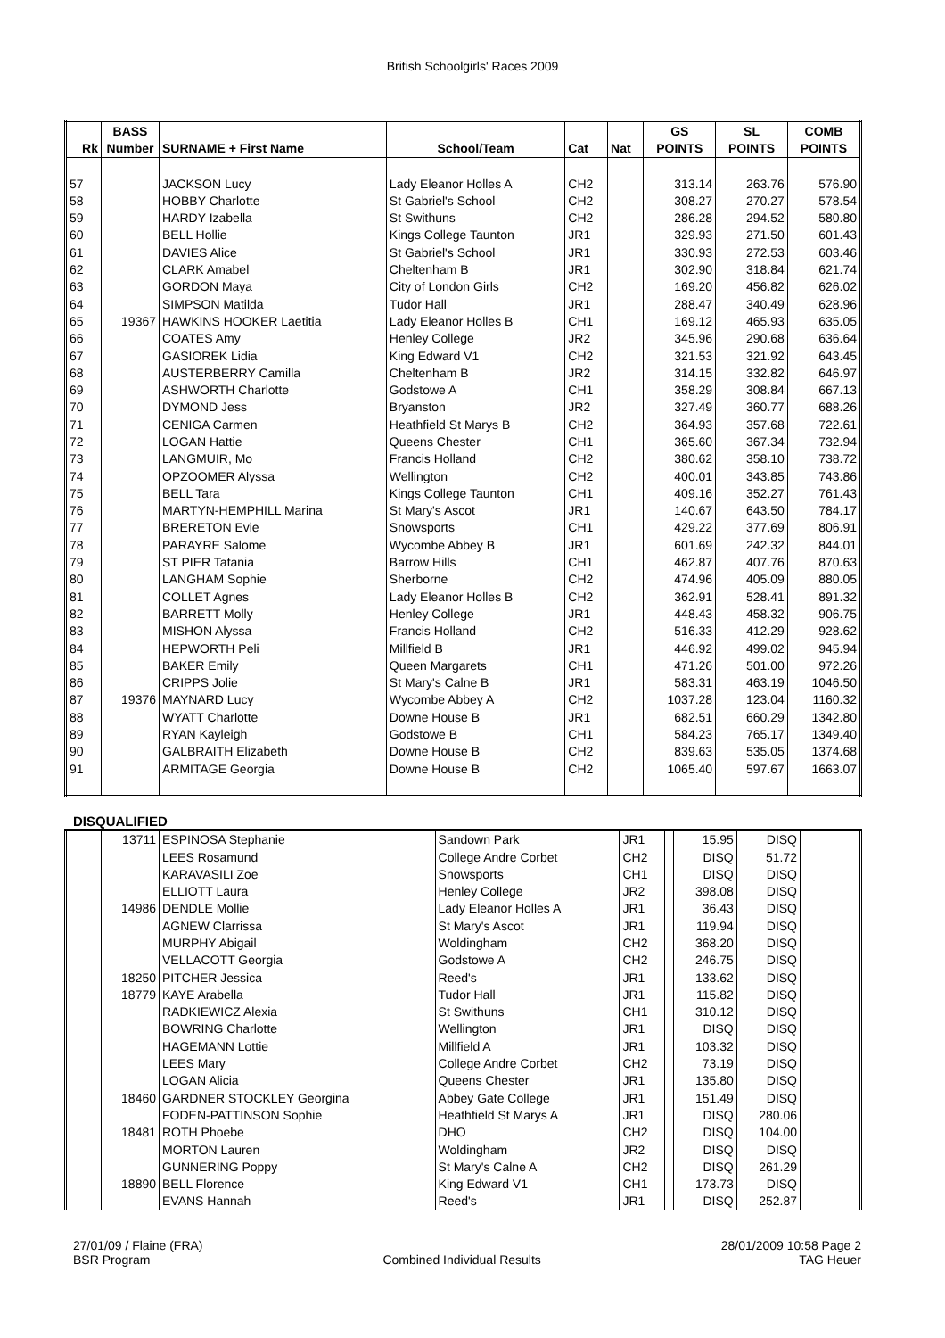British Schoolgirls' Races 2009
| | BASS | | | | | GS | SL | COMB |
| --- | --- | --- | --- | --- | --- | --- | --- | --- |
| Rk | Number | SURNAME + First Name | School/Team | Cat | Nat | POINTS | POINTS | POINTS |
| 57 | | JACKSON Lucy | Lady Eleanor Holles A | CH2 | | 313.14 | 263.76 | 576.90 |
| 58 | | HOBBY Charlotte | St Gabriel's School | CH2 | | 308.27 | 270.27 | 578.54 |
| 59 | | HARDY Izabella | St Swithuns | CH2 | | 286.28 | 294.52 | 580.80 |
| 60 | | BELL Hollie | Kings College Taunton | JR1 | | 329.93 | 271.50 | 601.43 |
| 61 | | DAVIES Alice | St Gabriel's School | JR1 | | 330.93 | 272.53 | 603.46 |
| 62 | | CLARK Amabel | Cheltenham B | JR1 | | 302.90 | 318.84 | 621.74 |
| 63 | | GORDON Maya | City of London Girls | CH2 | | 169.20 | 456.82 | 626.02 |
| 64 | | SIMPSON Matilda | Tudor Hall | JR1 | | 288.47 | 340.49 | 628.96 |
| 65 | 19367 | HAWKINS HOOKER Laetitia | Lady Eleanor Holles B | CH1 | | 169.12 | 465.93 | 635.05 |
| 66 | | COATES Amy | Henley College | JR2 | | 345.96 | 290.68 | 636.64 |
| 67 | | GASIOREK Lidia | King Edward V1 | CH2 | | 321.53 | 321.92 | 643.45 |
| 68 | | AUSTERBERRY Camilla | Cheltenham B | JR2 | | 314.15 | 332.82 | 646.97 |
| 69 | | ASHWORTH Charlotte | Godstowe A | CH1 | | 358.29 | 308.84 | 667.13 |
| 70 | | DYMOND Jess | Bryanston | JR2 | | 327.49 | 360.77 | 688.26 |
| 71 | | CENIGA Carmen | Heathfield St Marys B | CH2 | | 364.93 | 357.68 | 722.61 |
| 72 | | LOGAN Hattie | Queens Chester | CH1 | | 365.60 | 367.34 | 732.94 |
| 73 | | LANGMUIR, Mo | Francis Holland | CH2 | | 380.62 | 358.10 | 738.72 |
| 74 | | OPZOOMER Alyssa | Wellington | CH2 | | 400.01 | 343.85 | 743.86 |
| 75 | | BELL Tara | Kings College Taunton | CH1 | | 409.16 | 352.27 | 761.43 |
| 76 | | MARTYN-HEMPHILL Marina | St Mary's Ascot | JR1 | | 140.67 | 643.50 | 784.17 |
| 77 | | BRERETON Evie | Snowsports | CH1 | | 429.22 | 377.69 | 806.91 |
| 78 | | PARAYRE Salome | Wycombe Abbey B | JR1 | | 601.69 | 242.32 | 844.01 |
| 79 | | ST PIER Tatania | Barrow Hills | CH1 | | 462.87 | 407.76 | 870.63 |
| 80 | | LANGHAM Sophie | Sherborne | CH2 | | 474.96 | 405.09 | 880.05 |
| 81 | | COLLET Agnes | Lady Eleanor Holles B | CH2 | | 362.91 | 528.41 | 891.32 |
| 82 | | BARRETT Molly | Henley College | JR1 | | 448.43 | 458.32 | 906.75 |
| 83 | | MISHON Alyssa | Francis Holland | CH2 | | 516.33 | 412.29 | 928.62 |
| 84 | | HEPWORTH Peli | Millfield B | JR1 | | 446.92 | 499.02 | 945.94 |
| 85 | | BAKER Emily | Queen Margarets | CH1 | | 471.26 | 501.00 | 972.26 |
| 86 | | CRIPPS Jolie | St Mary's Calne B | JR1 | | 583.31 | 463.19 | 1046.50 |
| 87 | 19376 | MAYNARD Lucy | Wycombe Abbey A | CH2 | | 1037.28 | 123.04 | 1160.32 |
| 88 | | WYATT Charlotte | Downe House B | JR1 | | 682.51 | 660.29 | 1342.80 |
| 89 | | RYAN Kayleigh | Godstowe B | CH1 | | 584.23 | 765.17 | 1349.40 |
| 90 | | GALBRAITH Elizabeth | Downe House B | CH2 | | 839.63 | 535.05 | 1374.68 |
| 91 | | ARMITAGE Georgia | Downe House B | CH2 | | 1065.40 | 597.67 | 1663.07 |
DISQUALIFIED
| | 13711 | ESPINOSA Stephanie | Sandown Park | JR1 | | 15.95 | DISQ | |
| | | LEES Rosamund | College Andre Corbet | CH2 | | DISQ | 51.72 | |
| | | KARAVASILI Zoe | Snowsports | CH1 | | DISQ | DISQ | |
| | | ELLIOTT Laura | Henley College | JR2 | | 398.08 | DISQ | |
| | 14986 | DENDLE Mollie | Lady Eleanor Holles A | JR1 | | 36.43 | DISQ | |
| | | AGNEW Clarrissa | St Mary's Ascot | JR1 | | 119.94 | DISQ | |
| | | MURPHY Abigail | Woldingham | CH2 | | 368.20 | DISQ | |
| | | VELLACOTT Georgia | Godstowe A | CH2 | | 246.75 | DISQ | |
| | 18250 | PITCHER Jessica | Reed's | JR1 | | 133.62 | DISQ | |
| | 18779 | KAYE Arabella | Tudor Hall | JR1 | | 115.82 | DISQ | |
| | | RADKIEWICZ Alexia | St Swithuns | CH1 | | 310.12 | DISQ | |
| | | BOWRING Charlotte | Wellington | JR1 | | DISQ | DISQ | |
| | | HAGEMANN Lottie | Millfield A | JR1 | | 103.32 | DISQ | |
| | | LEES Mary | College Andre Corbet | CH2 | | 73.19 | DISQ | |
| | | LOGAN Alicia | Queens Chester | JR1 | | 135.80 | DISQ | |
| | 18460 | GARDNER STOCKLEY Georgina | Abbey Gate College | JR1 | | 151.49 | DISQ | |
| | | FODEN-PATTINSON Sophie | Heathfield St Marys A | JR1 | | DISQ | 280.06 | |
| | 18481 | ROTH Phoebe | DHO | CH2 | | DISQ | 104.00 | |
| | | MORTON Lauren | Woldingham | JR2 | | DISQ | DISQ | |
| | | GUNNERING Poppy | St Mary's Calne A | CH2 | | DISQ | 261.29 | |
| | 18890 | BELL Florence | King Edward V1 | CH1 | | 173.73 | DISQ | |
| | | EVANS Hannah | Reed's | JR1 | | DISQ | 252.87 | |
27/01/09 / Flaine (FRA)
BSR Program
Combined Individual Results 28/01/2009 10:58 Page 2
TAG Heuer